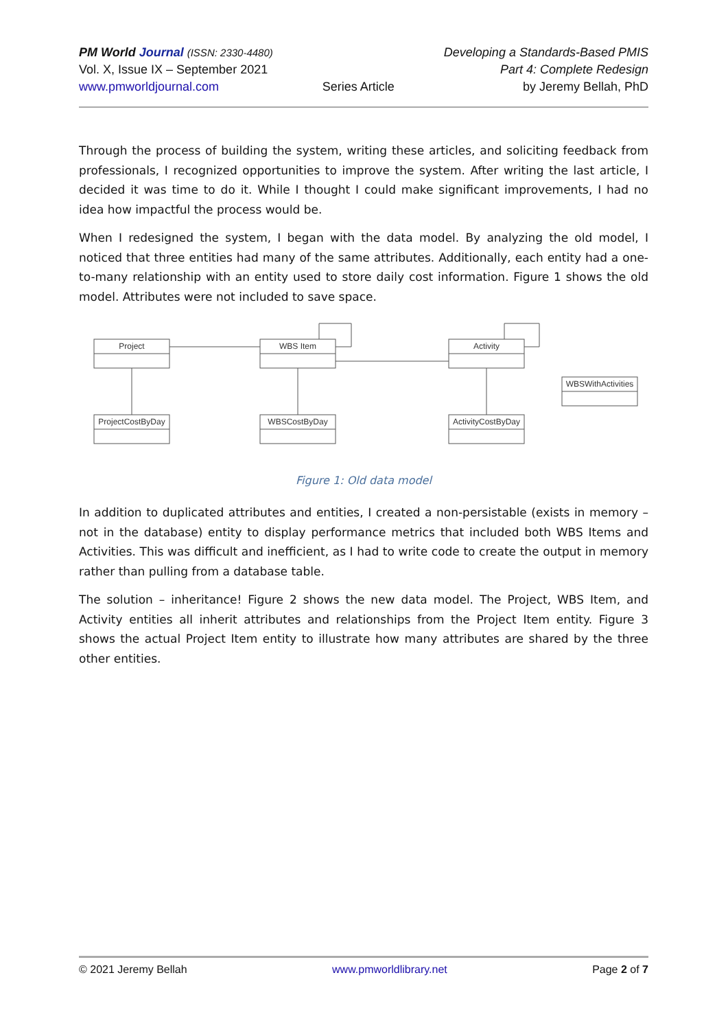PM World Journal (ISSN: 2330-4480)
Vol. X, Issue IX – September 2021
www.pmworldjournal.com
Series Article Developing a Standards-Based PMIS
Part 4: Complete Redesign
by Jeremy Bellah, PhD
Through the process of building the system, writing these articles, and soliciting feedback from professionals, I recognized opportunities to improve the system. After writing the last article, I decided it was time to do it. While I thought I could make significant improvements, I had no idea how impactful the process would be.
When I redesigned the system, I began with the data model. By analyzing the old model, I noticed that three entities had many of the same attributes. Additionally, each entity had a one-to-many relationship with an entity used to store daily cost information. Figure 1 shows the old model. Attributes were not included to save space.
Project
WBS Item
Activity
WBSWithActivities
ProjectCostByDay
WBSCostByDay
ActivityCostByDay
Figure 1: Old data model
In addition to duplicated attributes and entities, I created a non-persistable (exists in memory – not in the database) entity to display performance metrics that included both WBS Items and Activities. This was difficult and inefficient, as I had to write code to create the output in memory rather than pulling from a database table.
The solution – inheritance! Figure 2 shows the new data model. The Project, WBS Item, and Activity entities all inherit attributes and relationships from the Project Item entity. Figure 3 shows the actual Project Item entity to illustrate how many attributes are shared by the three other entities.
© 2021 Jeremy Bellah www.pmworldlibrary.net Page 2 of 7